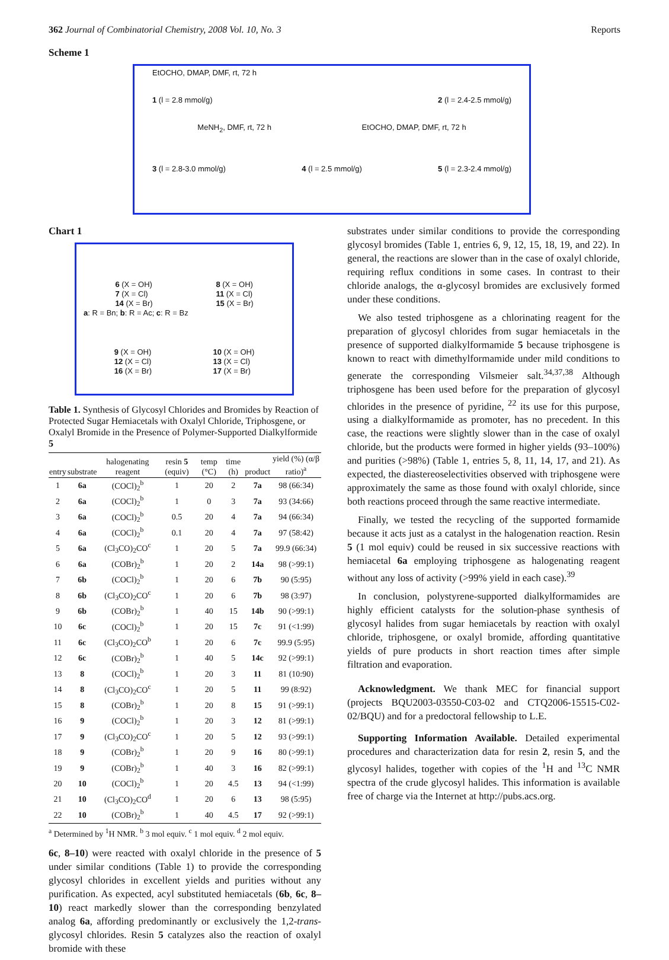362 Journal of Combinatorial Chemistry, 2008 Vol. 10, No. 3 Reports
Scheme 1
EtOCHO, DMAP, DMF, rt, 72 h
1 (l = 2.8 mmol/g) 2 (l = 2.4-2.5 mmol/g)
MeNH<sub>2</sub>, DMF, rt, 72 h EtOCHO, DMAP, DMF, rt, 72 h
3 (l = 2.8-3.0 mmol/g) 4 (l = 2.5 mmol/g) 5 (l = 2.3-2.4 mmol/g)
Chart 1
6 (X = OH)
7 (X = Cl)
14 (X = Br) 8 (X = OH)
11 (X = Cl)
15 (X = Br)
a: R = Bn; b: R = Ac; c: R = Bz
9 (X = OH)
12 (X = Cl)
16 (X = Br) 10 (X = OH)
13 (X = Cl)
17 (X = Br)
Table 1. Synthesis of Glycosyl Chlorides and Bromides by Reaction of Protected Sugar Hemiacetals with Oxalyl Chloride, Triphosgene, or Oxalyl Bromide in the Presence of Polymer-Supported Dialkylformide 5
| entry | substrate | halogenating reagent | resin 5 (equiv) | temp (°C) | time (h) | product | yield (%) (α/β ratio)<sup>a</sup> |
| --- | --- | --- | --- | --- | --- | --- | --- |
| 1 | 6a | (COCl)<sub>2</sub><sup>b</sup> | 1 | 20 | 2 | 7a | 98 (66:34) |
| 2 | 6a | (COCl)<sub>2</sub><sup>b</sup> | 1 | 0 | 3 | 7a | 93 (34:66) |
| 3 | 6a | (COCl)<sub>2</sub><sup>b</sup> | 0.5 | 20 | 4 | 7a | 94 (66:34) |
| 4 | 6a | (COCl)<sub>2</sub><sup>b</sup> | 0.1 | 20 | 4 | 7a | 97 (58:42) |
| 5 | 6a | (Cl<sub>3</sub>CO)<sub>2</sub>CO<sup>c</sup> | 1 | 20 | 5 | 7a | 99.9 (66:34) |
| 6 | 6a | (COBr)<sub>2</sub><sup>b</sup> | 1 | 20 | 2 | 14a | 98 (>99:1) |
| 7 | 6b | (COCl)<sub>2</sub><sup>b</sup> | 1 | 20 | 6 | 7b | 90 (5:95) |
| 8 | 6b | (Cl<sub>3</sub>CO)<sub>2</sub>CO<sup>c</sup> | 1 | 20 | 6 | 7b | 98 (3:97) |
| 9 | 6b | (COBr)<sub>2</sub><sup>b</sup> | 1 | 40 | 15 | 14b | 90 (>99:1) |
| 10 | 6c | (COCl)<sub>2</sub><sup>b</sup> | 1 | 20 | 15 | 7c | 91 (<1:99) |
| 11 | 6c | (Cl<sub>3</sub>CO)<sub>2</sub>CO<sup>b</sup> | 1 | 20 | 6 | 7c | 99.9 (5:95) |
| 12 | 6c | (COBr)<sub>2</sub><sup>b</sup> | 1 | 40 | 5 | 14c | 92 (>99:1) |
| 13 | 8 | (COCl)<sub>2</sub><sup>b</sup> | 1 | 20 | 3 | 11 | 81 (10:90) |
| 14 | 8 | (Cl<sub>3</sub>CO)<sub>2</sub>CO<sup>c</sup> | 1 | 20 | 5 | 11 | 99 (8:92) |
| 15 | 8 | (COBr)<sub>2</sub><sup>b</sup> | 1 | 20 | 8 | 15 | 91 (>99:1) |
| 16 | 9 | (COCl)<sub>2</sub><sup>b</sup> | 1 | 20 | 3 | 12 | 81 (>99:1) |
| 17 | 9 | (Cl<sub>3</sub>CO)<sub>2</sub>CO<sup>c</sup> | 1 | 20 | 5 | 12 | 93 (>99:1) |
| 18 | 9 | (COBr)<sub>2</sub><sup>b</sup> | 1 | 20 | 9 | 16 | 80 (>99:1) |
| 19 | 9 | (COBr)<sub>2</sub><sup>b</sup> | 1 | 40 | 3 | 16 | 82 (>99:1) |
| 20 | 10 | (COCl)<sub>2</sub><sup>b</sup> | 1 | 20 | 4.5 | 13 | 94 (<1:99) |
| 21 | 10 | (Cl<sub>3</sub>CO)<sub>2</sub>CO<sup>d</sup> | 1 | 20 | 6 | 13 | 98 (5:95) |
| 22 | 10 | (COBr)<sub>2</sub><sup>b</sup> | 1 | 40 | 4.5 | 17 | 92 (>99:1) |
<sup>a</sup> Determined by <sup>1</sup>H NMR. <sup>b</sup> 3 mol equiv. <sup>c</sup> 1 mol equiv. <sup>d</sup> 2 mol equiv.
6c, 8–10) were reacted with oxalyl chloride in the presence of 5 under similar conditions (Table 1) to provide the corresponding glycosyl chlorides in excellent yields and purities without any purification. As expected, acyl substituted hemiacetals (6b, 6c, 8–10) react markedly slower than the corresponding benzylated analog 6a, affording predominantly or exclusively the 1,2-trans-glycosyl chlorides. Resin 5 catalyzes also the reaction of oxalyl bromide with these
substrates under similar conditions to provide the corresponding glycosyl bromides (Table 1, entries 6, 9, 12, 15, 18, 19, and 22). In general, the reactions are slower than in the case of oxalyl chloride, requiring reflux conditions in some cases. In contrast to their chloride analogs, the α-glycosyl bromides are exclusively formed under these conditions.
We also tested triphosgene as a chlorinating reagent for the preparation of glycosyl chlorides from sugar hemiacetals in the presence of supported dialkylformamide 5 because triphosgene is known to react with dimethylformamide under mild conditions to generate the corresponding Vilsmeier salt.<sup>34,37,38</sup> Although triphosgene has been used before for the preparation of glycosyl chlorides in the presence of pyridine, <sup>22</sup> its use for this purpose, using a dialkylformamide as promoter, has no precedent. In this case, the reactions were slightly slower than in the case of oxalyl chloride, but the products were formed in higher yields (93–100%) and purities (>98%) (Table 1, entries 5, 8, 11, 14, 17, and 21). As expected, the diastereoselectivities observed with triphosgene were approximately the same as those found with oxalyl chloride, since both reactions proceed through the same reactive intermediate.
Finally, we tested the recycling of the supported formamide because it acts just as a catalyst in the halogenation reaction. Resin 5 (1 mol equiv) could be reused in six successive reactions with hemiacetal 6a employing triphosgene as halogenating reagent without any loss of activity (>99% yield in each case).<sup>39</sup>
In conclusion, polystyrene-supported dialkylformamides are highly efficient catalysts for the solution-phase synthesis of glycosyl halides from sugar hemiacetals by reaction with oxalyl chloride, triphosgene, or oxalyl bromide, affording quantitative yields of pure products in short reaction times after simple filtration and evaporation.
Acknowledgment. We thank MEC for financial support (projects BQU2003-03550-C03-02 and CTQ2006-15515-C02-02/BQU) and for a predoctoral fellowship to L.E.
Supporting Information Available. Detailed experimental procedures and characterization data for resin 2, resin 5, and the glycosyl halides, together with copies of the <sup>1</sup>H and <sup>13</sup>C NMR spectra of the crude glycosyl halides. This information is available free of charge via the Internet at http://pubs.acs.org.